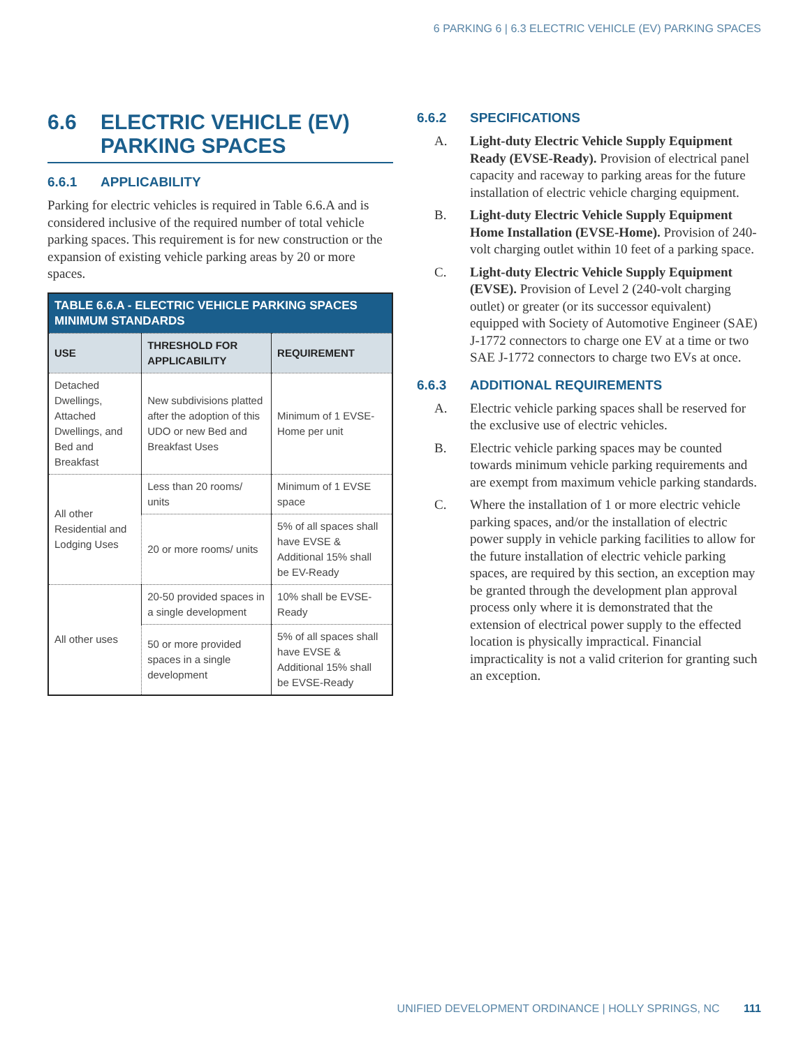6 PARKING 6 | 6.3 ELECTRIC VEHICLE (EV) PARKING SPACES
6.6 ELECTRIC VEHICLE (EV) PARKING SPACES
6.6.1 APPLICABILITY
Parking for electric vehicles is required in Table 6.6.A and is considered inclusive of the required number of total vehicle parking spaces. This requirement is for new construction or the expansion of existing vehicle parking areas by 20 or more spaces.
| TABLE 6.6.A - ELECTRIC VEHICLE PARKING SPACES MINIMUM STANDARDS | | |
| --- | --- | --- |
| USE | THRESHOLD FOR APPLICABILITY | REQUIREMENT |
| Detached Dwellings, Attached Dwellings, and Bed and Breakfast | New subdivisions platted after the adoption of this UDO or new Bed and Breakfast Uses | Minimum of 1 EVSE-Home per unit |
| All other Residential and Lodging Uses | Less than 20 rooms/ units | Minimum of 1 EVSE space |
| | 20 or more rooms/ units | 5% of all spaces shall have EVSE & Additional 15% shall be EV-Ready |
| All other uses | 20-50 provided spaces in a single development | 10% shall be EVSE-Ready |
| | 50 or more provided spaces in a single development | 5% of all spaces shall have EVSE & Additional 15% shall be EVSE-Ready |
6.6.2 SPECIFICATIONS
A. Light-duty Electric Vehicle Supply Equipment Ready (EVSE-Ready). Provision of electrical panel capacity and raceway to parking areas for the future installation of electric vehicle charging equipment.
B. Light-duty Electric Vehicle Supply Equipment Home Installation (EVSE-Home). Provision of 240-volt charging outlet within 10 feet of a parking space.
C. Light-duty Electric Vehicle Supply Equipment (EVSE). Provision of Level 2 (240-volt charging outlet) or greater (or its successor equivalent) equipped with Society of Automotive Engineer (SAE) J-1772 connectors to charge one EV at a time or two SAE J-1772 connectors to charge two EVs at once.
6.6.3 ADDITIONAL REQUIREMENTS
A. Electric vehicle parking spaces shall be reserved for the exclusive use of electric vehicles.
B. Electric vehicle parking spaces may be counted towards minimum vehicle parking requirements and are exempt from maximum vehicle parking standards.
C. Where the installation of 1 or more electric vehicle parking spaces, and/or the installation of electric power supply in vehicle parking facilities to allow for the future installation of electric vehicle parking spaces, are required by this section, an exception may be granted through the development plan approval process only where it is demonstrated that the extension of electrical power supply to the effected location is physically impractical. Financial impracticality is not a valid criterion for granting such an exception.
UNIFIED DEVELOPMENT ORDINANCE | HOLLY SPRINGS, NC 111